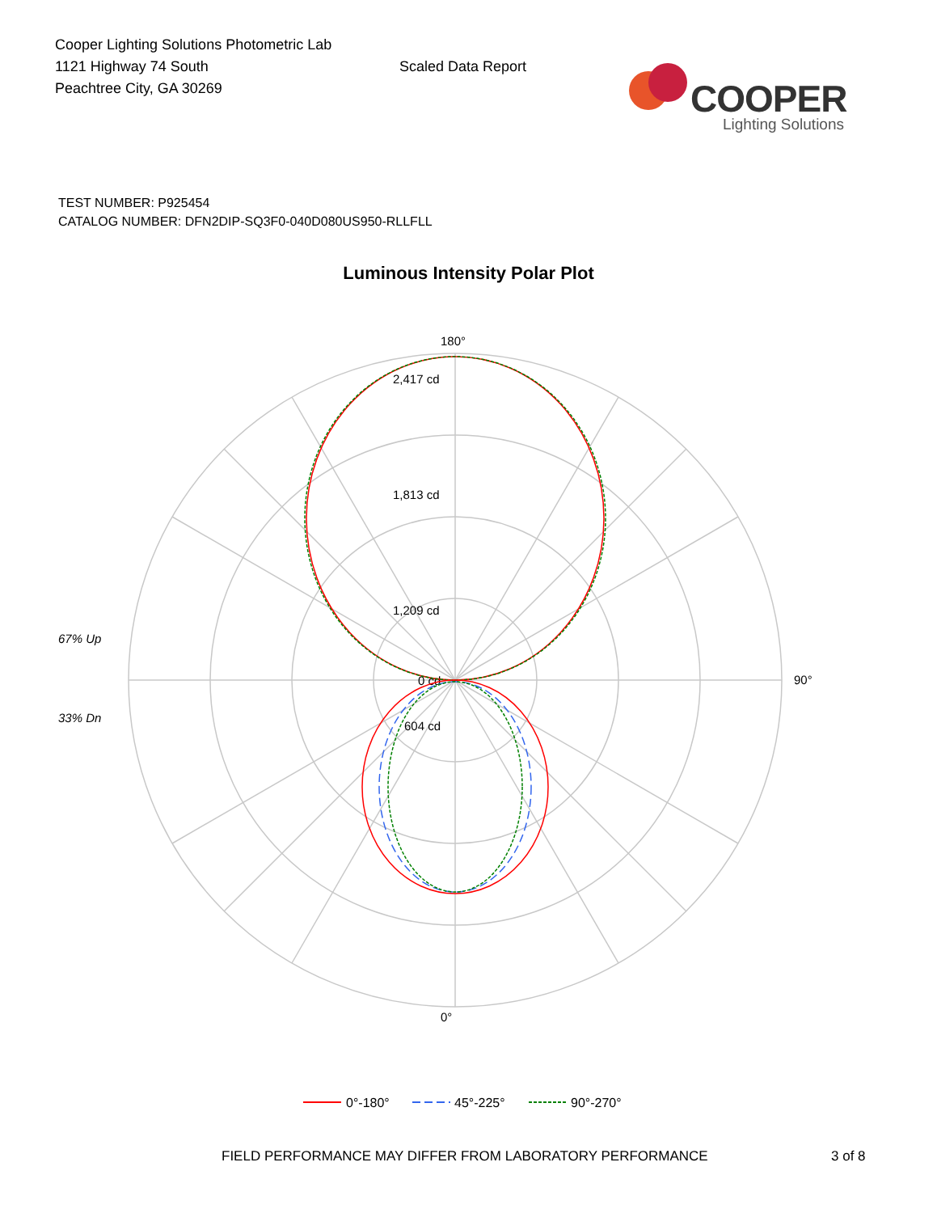Cooper Lighting Solutions Photometric Lab
1121 Highway 74 South
Peachtree City, GA 30269
Scaled Data Report
COOPER
Lighting Solutions
TEST NUMBER: P925454
CATALOG NUMBER: DFN2DIP-SQ3F0-040D080US950-RLLFLL
Luminous Intensity Polar Plot
180°
0°
90°
2,417 cd
1,813 cd
1,209 cd
604 cd
0 cd
67% Up
33% Dn
0°-180°
45°-225°
90°-270°
FIELD PERFORMANCE MAY DIFFER FROM LABORATORY PERFORMANCE 3 of 8